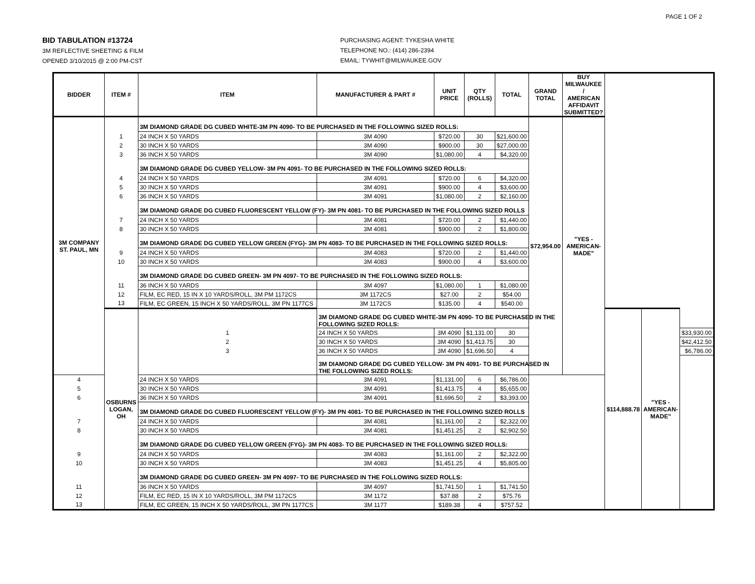PAGE 1 OF 2
BID TABULATION #13724
3M REFLECTIVE SHEETING & FILM
OPENED 3/10/2015 @ 2:00 PM-CST
PURCHASING AGENT: TYKESHA WHITE
TELEPHONE NO.: (414) 286-2394
EMAIL: TYWHIT@MILWAUKEE.GOV
| BIDDER | ITEM # | ITEM | MANUFACTURER & PART # | UNIT PRICE | QTY (ROLLS) | TOTAL | GRAND TOTAL | BUY MILWAUKEE / AMERICAN AFFIDAVIT SUBMITTED? | | | |
| --- | --- | --- | --- | --- | --- | --- | --- | --- | --- | --- | --- |
| 3M COMPANY ST. PAUL, MN | | 3M DIAMOND GRADE DG CUBED WHITE-3M PN 4090- TO BE PURCHASED IN THE FOLLOWING SIZED ROLLS: | | | | | $72,954.00 | "YES - AMERICAN- MADE" | | | |
| | 1 | 24 INCH X 50 YARDS | 3M 4090 | $720.00 | 30 | $21,600.00 | | | | | |
| | 2 | 30 INCH X 50 YARDS | 3M 4090 | $900.00 | 30 | $27,000.00 | | | | | |
| | 3 | 36 INCH X 50 YARDS | 3M 4090 | $1,080.00 | 4 | $4,320.00 | | | | | |
| | | 3M DIAMOND GRADE DG CUBED YELLOW- 3M PN 4091- TO BE PURCHASED IN THE FOLLOWING SIZED ROLLS: | | | | | | | | | |
| | 4 | 24 INCH X 50 YARDS | 3M 4091 | $720.00 | 6 | $4,320.00 | | | | | |
| | 5 | 30 INCH X 50 YARDS | 3M 4091 | $900.00 | 4 | $3,600.00 | | | | | |
| | 6 | 36 INCH X 50 YARDS | 3M 4091 | $1,080.00 | 2 | $2,160.00 | | | | | |
| | | 3M DIAMOND GRADE DG CUBED FLUORESCENT YELLOW (FY)- 3M PN 4081- TO BE PURCHASED IN THE FOLLOWING SIZED ROLLS | | | | | | | | | |
| | 7 | 24 INCH X 50 YARDS | 3M 4081 | $720.00 | 2 | $1,440.00 | | | | | |
| | 8 | 30 INCH X 50 YARDS | 3M 4081 | $900.00 | 2 | $1,800.00 | | | | | |
| | | 3M DIAMOND GRADE DG CUBED YELLOW GREEN (FYG)- 3M PN 4083- TO BE PURCHASED IN THE FOLLOWING SIZED ROLLS: | | | | | | | | | |
| | 9 | 24 INCH X 50 YARDS | 3M 4083 | $720.00 | 2 | $1,440.00 | | | | | |
| | 10 | 30 INCH X 50 YARDS | 3M 4083 | $900.00 | 4 | $3,600.00 | | | | | |
| | | 3M DIAMOND GRADE DG CUBED GREEN- 3M PN 4097- TO BE PURCHASED IN THE FOLLOWING SIZED ROLLS: | | | | | | | | | |
| | 11 | 36 INCH X 50 YARDS | 3M 4097 | $1,080.00 | 1 | $1,080.00 | | | | | |
| | 12 | FILM, EC RED, 15 IN X 10 YARDS/ROLL, 3M PM 1172CS | 3M 1172CS | $27.00 | 2 | $54.00 | | | | | |
| | 13 | FILM, EC GREEN, 15 INCH X 50 YARDS/ROLL, 3M PN 1177CS | 3M 1172CS | $135.00 | 4 | $540.00 | | | | | |
| | OSBURNS LOGAN, OH | | 3M DIAMOND GRADE DG CUBED WHITE-3M PN 4090- TO BE PURCHASED IN THE FOLLOWING SIZED ROLLS: | | | | | | $114,888.78 | "YES - AMERICAN- MADE" | |
| | | 1 | 24 INCH X 50 YARDS | 3M 4090 | $1,131.00 | 30 | | | | | $33,930.00 |
| | | 2 | 30 INCH X 50 YARDS | 3M 4090 | $1,413.75 | 30 | | | | | $42,412.50 |
| | | 3 | 36 INCH X 50 YARDS | 3M 4090 | $1,696.50 | 4 | | | | | $6,786.00 |
| | | | 3M DIAMOND GRADE DG CUBED YELLOW- 3M PN 4091- TO BE PURCHASED IN THE FOLLOWING SIZED ROLLS: | | | | | | | | |
| 4 | | 24 INCH X 50 YARDS | 3M 4091 | $1,131.00 | 6 | $6,786.00 | | | | | |
| 5 | | 30 INCH X 50 YARDS | 3M 4091 | $1,413.75 | 4 | $5,655.00 | | | | | |
| 6 | | 36 INCH X 50 YARDS | 3M 4091 | $1,696.50 | 2 | $3,393.00 | | | | | |
| | | 3M DIAMOND GRADE DG CUBED FLUORESCENT YELLOW (FY)- 3M PN 4081- TO BE PURCHASED IN THE FOLLOWING SIZED ROLLS | | | | | | | | | |
| 7 | | 24 INCH X 50 YARDS | 3M 4081 | $1,161.00 | 2 | $2,322.00 | | | | | |
| 8 | | 30 INCH X 50 YARDS | 3M 4081 | $1,451.25 | 2 | $2,902.50 | | | | | |
| | | 3M DIAMOND GRADE DG CUBED YELLOW GREEN (FYG)- 3M PN 4083- TO BE PURCHASED IN THE FOLLOWING SIZED ROLLS: | | | | | | | | | |
| 9 | | 24 INCH X 50 YARDS | 3M 4083 | $1,161.00 | 2 | $2,322.00 | | | | | |
| 10 | | 30 INCH X 50 YARDS | 3M 4083 | $1,451.25 | 4 | $5,805.00 | | | | | |
| | | 3M DIAMOND GRADE DG CUBED GREEN- 3M PN 4097- TO BE PURCHASED IN THE FOLLOWING SIZED ROLLS: | | | | | | | | | |
| 11 | | 36 INCH X 50 YARDS | 3M 4097 | $1,741.50 | 1 | $1,741.50 | | | | | |
| 12 | | FILM, EC RED, 15 IN X 10 YARDS/ROLL, 3M PM 1172CS | 3M 1172 | $37.88 | 2 | $75.76 | | | | | |
| 13 | | FILM, EC GREEN, 15 INCH X 50 YARDS/ROLL, 3M PN 1177CS | 3M 1177 | $189.38 | 4 | $757.52 | | | | | |